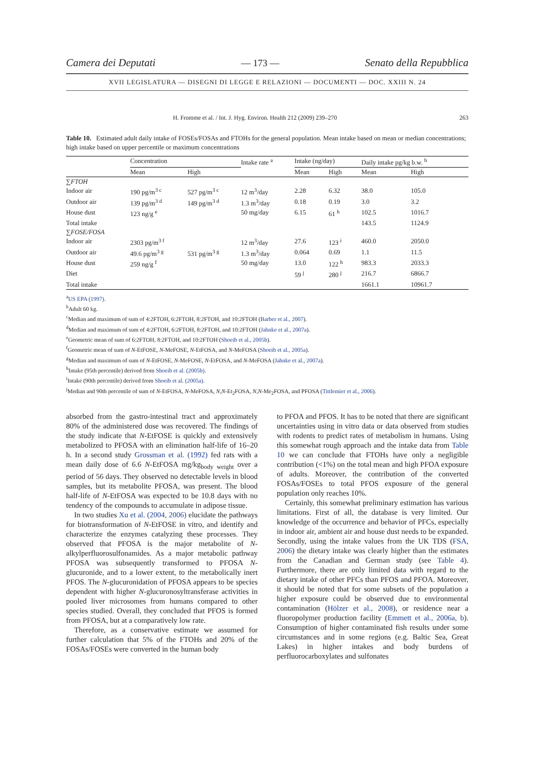Camera dei Deputati — 173 — Senato della Repubblica
XVII LEGISLATURA — DISEGNI DI LEGGE E RELAZIONI — DOCUMENTI — DOC. XXIII N. 24
H. Fromme et al. / Int. J. Hyg. Environ. Health 212 (2009) 239–270 263
Table 10. Estimated adult daily intake of FOSEs/FOSAs and FTOHs for the general population. Mean intake based on mean or median concentrations; high intake based on upper percentile or maximum concentrations
| | Concentration | | Intake rate <sup>a</sup> | Intake (ng/day) | | Daily intake pg/kg b.w. <sup>b</sup> | |
| --- | --- | --- | --- | --- | --- | --- | --- |
| | Mean | High | | Mean | High | Mean | High |
| ∑FTOH | | | | | | | |
| Indoor air | 190 pg/m<sup>3 c</sup> | 527 pg/m<sup>3 c</sup> | 12 m<sup>3</sup>/day | 2.28 | 6.32 | 38.0 | 105.0 |
| Outdoor air | 139 pg/m<sup>3 d</sup> | 149 pg/m<sup>3 d</sup> | 1.3 m<sup>3</sup>/day | 0.18 | 0.19 | 3.0 | 3.2 |
| House dust | 123 ng/g <sup>e</sup> | | 50 mg/day | 6.15 | 61 <sup>h</sup> | 102.5 | 1016.7 |
| Total intake | | | | | | 143.5 | 1124.9 |
| ∑FOSE/FOSA | | | | | | | |
| Indoor air | 2303 pg/m<sup>3 f</sup> | | 12 m<sup>3</sup>/day | 27.6 | 123 <sup>i</sup> | 460.0 | 2050.0 |
| Outdoor air | 49.6 pg/m<sup>3 g</sup> | 531 pg/m<sup>3 g</sup> | 1.3 m<sup>3</sup>/day | 0.064 | 0.69 | 1.1 | 11.5 |
| House dust | 259 ng/g <sup>f</sup> | | 50 mg/day | 13.0 | 122 <sup>h</sup> | 983.3 | 2033.3 |
| Diet | | | | 59 <sup>j</sup> | 280 <sup>j</sup> | 216.7 | 6866.7 |
| Total intake | | | | | | 1661.1 | 10961.7 |
<sup>a</sup> US EPA (1997).
<sup>b</sup> Adult 60 kg.
<sup>c</sup> Median and maximum of sum of 4:2FTOH, 6:2FTOH, 8:2FTOH, and 10:2FTOH (Barber et al., 2007).
<sup>d</sup> Median and maximum of sum of 4:2FTOH, 6:2FTOH, 8:2FTOH, and 10:2FTOH (Jahnke et al., 2007a).
<sup>e</sup> Geometric mean of sum of 6:2FTOH, 8:2FTOH, and 10:2FTOH (Shoeib et al., 2005b).
<sup>f</sup> Geometric mean of sum of N-EtFOSE, N-MeFOSE, N-EtFOSA, and N-MeFOSA (Shoeib et al., 2005a).
<sup>g</sup> Median and maximum of sum of N-EtFOSE, N-MeFOSE, N-EtFOSA, and N-MeFOSA (Jahnke et al., 2007a).
<sup>h</sup> Intake (95th percentile) derived from Shoeib et al. (2005b).
<sup>i</sup> Intake (90th percentile) derived from Shoeib et al. (2005a).
<sup>j</sup> Median and 90th percentile of sum of N-EtFOSA, N-MeFOSA, N,N-Et<sub>2</sub>FOSA, N,N-Me<sub>2</sub>FOSA, and PFOSA (Tittlemier et al., 2006).
absorbed from the gastro-intestinal tract and approximately 80% of the administered dose was recovered. The findings of the study indicate that N-EtFOSE is quickly and extensively metabolized to PFOSA with an elimination half-life of 16–20 h. In a second study Grossman et al. (1992) fed rats with a mean daily dose of 6.6 N-EtFOSA mg/kg<sub>body weight</sub> over a period of 56 days. They observed no detectable levels in blood samples, but its metabolite PFOSA, was present. The blood half-life of N-EtFOSA was expected to be 10.8 days with no tendency of the compounds to accumulate in adipose tissue.
In two studies Xu et al. (2004, 2006) elucidate the pathways for biotransformation of N-EtFOSE in vitro, and identify and characterize the enzymes catalyzing these processes. They observed that PFOSA is the major metabolite of N-alkylperfluorosulfonamides. As a major metabolic pathway PFOSA was subsequently transformed to PFOSA N-glucuronide, and to a lower extent, to the metabolically inert PFOS. The N-glucuronidation of PFOSA appears to be species dependent with higher N-glucuronosyltransferase activities in pooled liver microsomes from humans compared to other species studied. Overall, they concluded that PFOS is formed from PFOSA, but at a comparatively low rate.
Therefore, as a conservative estimate we assumed for further calculation that 5% of the FTOHs and 20% of the FOSAs/FOSEs were converted in the human body
to PFOA and PFOS. It has to be noted that there are significant uncertainties using in vitro data or data observed from studies with rodents to predict rates of metabolism in humans. Using this somewhat rough approach and the intake data from Table 10 we can conclude that FTOHs have only a negligible contribution (<1%) on the total mean and high PFOA exposure of adults. Moreover, the contribution of the converted FOSAs/FOSEs to total PFOS exposure of the general population only reaches 10%.
Certainly, this somewhat preliminary estimation has various limitations. First of all, the database is very limited. Our knowledge of the occurrence and behavior of PFCs, especially in indoor air, ambient air and house dust needs to be expanded. Secondly, using the intake values from the UK TDS (FSA, 2006) the dietary intake was clearly higher than the estimates from the Canadian and German study (see Table 4). Furthermore, there are only limited data with regard to the dietary intake of other PFCs than PFOS and PFOA. Moreover, it should be noted that for some subsets of the population a higher exposure could be observed due to environmental contamination (Hölzer et al., 2008), or residence near a fluoropolymer production facility (Emmett et al., 2006a, b). Consumption of higher contaminated fish results under some circumstances and in some regions (e.g. Baltic Sea, Great Lakes) in higher intakes and body burdens of perfluorocarboxylates and sulfonates